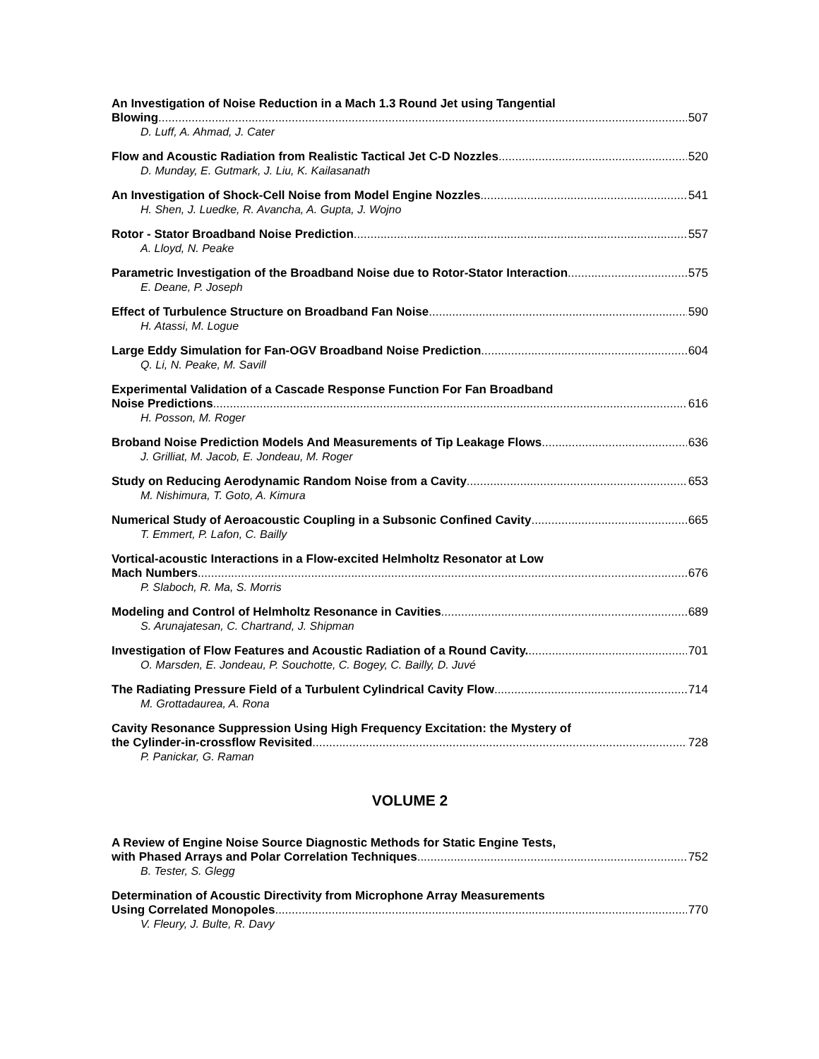An Investigation of Noise Reduction in a Mach 1.3 Round Jet using Tangential
Blowing 507
D. Luff, A. Ahmad, J. Cater
Flow and Acoustic Radiation from Realistic Tactical Jet C-D Nozzles 520
D. Munday, E. Gutmark, J. Liu, K. Kailasanath
An Investigation of Shock-Cell Noise from Model Engine Nozzles 541
H. Shen, J. Luedke, R. Avancha, A. Gupta, J. Wojno
Rotor - Stator Broadband Noise Prediction 557
A. Lloyd, N. Peake
Parametric Investigation of the Broadband Noise due to Rotor-Stator Interaction 575
E. Deane, P. Joseph
Effect of Turbulence Structure on Broadband Fan Noise 590
H. Atassi, M. Logue
Large Eddy Simulation for Fan-OGV Broadband Noise Prediction 604
Q. Li, N. Peake, M. Savill
Experimental Validation of a Cascade Response Function For Fan Broadband
Noise Predictions 616
H. Posson, M. Roger
Broband Noise Prediction Models And Measurements of Tip Leakage Flows 636
J. Grilliat, M. Jacob, E. Jondeau, M. Roger
Study on Reducing Aerodynamic Random Noise from a Cavity 653
M. Nishimura, T. Goto, A. Kimura
Numerical Study of Aeroacoustic Coupling in a Subsonic Confined Cavity 665
T. Emmert, P. Lafon, C. Bailly
Vortical-acoustic Interactions in a Flow-excited Helmholtz Resonator at Low
Mach Numbers 676
P. Slaboch, R. Ma, S. Morris
Modeling and Control of Helmholtz Resonance in Cavities 689
S. Arunajatesan, C. Chartrand, J. Shipman
Investigation of Flow Features and Acoustic Radiation of a Round Cavity. 701
O. Marsden, E. Jondeau, P. Souchotte, C. Bogey, C. Bailly, D. Juvé
The Radiating Pressure Field of a Turbulent Cylindrical Cavity Flow 714
M. Grottadaurea, A. Rona
Cavity Resonance Suppression Using High Frequency Excitation: the Mystery of
the Cylinder-in-crossflow Revisited 728
P. Panickar, G. Raman
VOLUME 2
A Review of Engine Noise Source Diagnostic Methods for Static Engine Tests,
with Phased Arrays and Polar Correlation Techniques 752
B. Tester, S. Glegg
Determination of Acoustic Directivity from Microphone Array Measurements
Using Correlated Monopoles 770
V. Fleury, J. Bulte, R. Davy